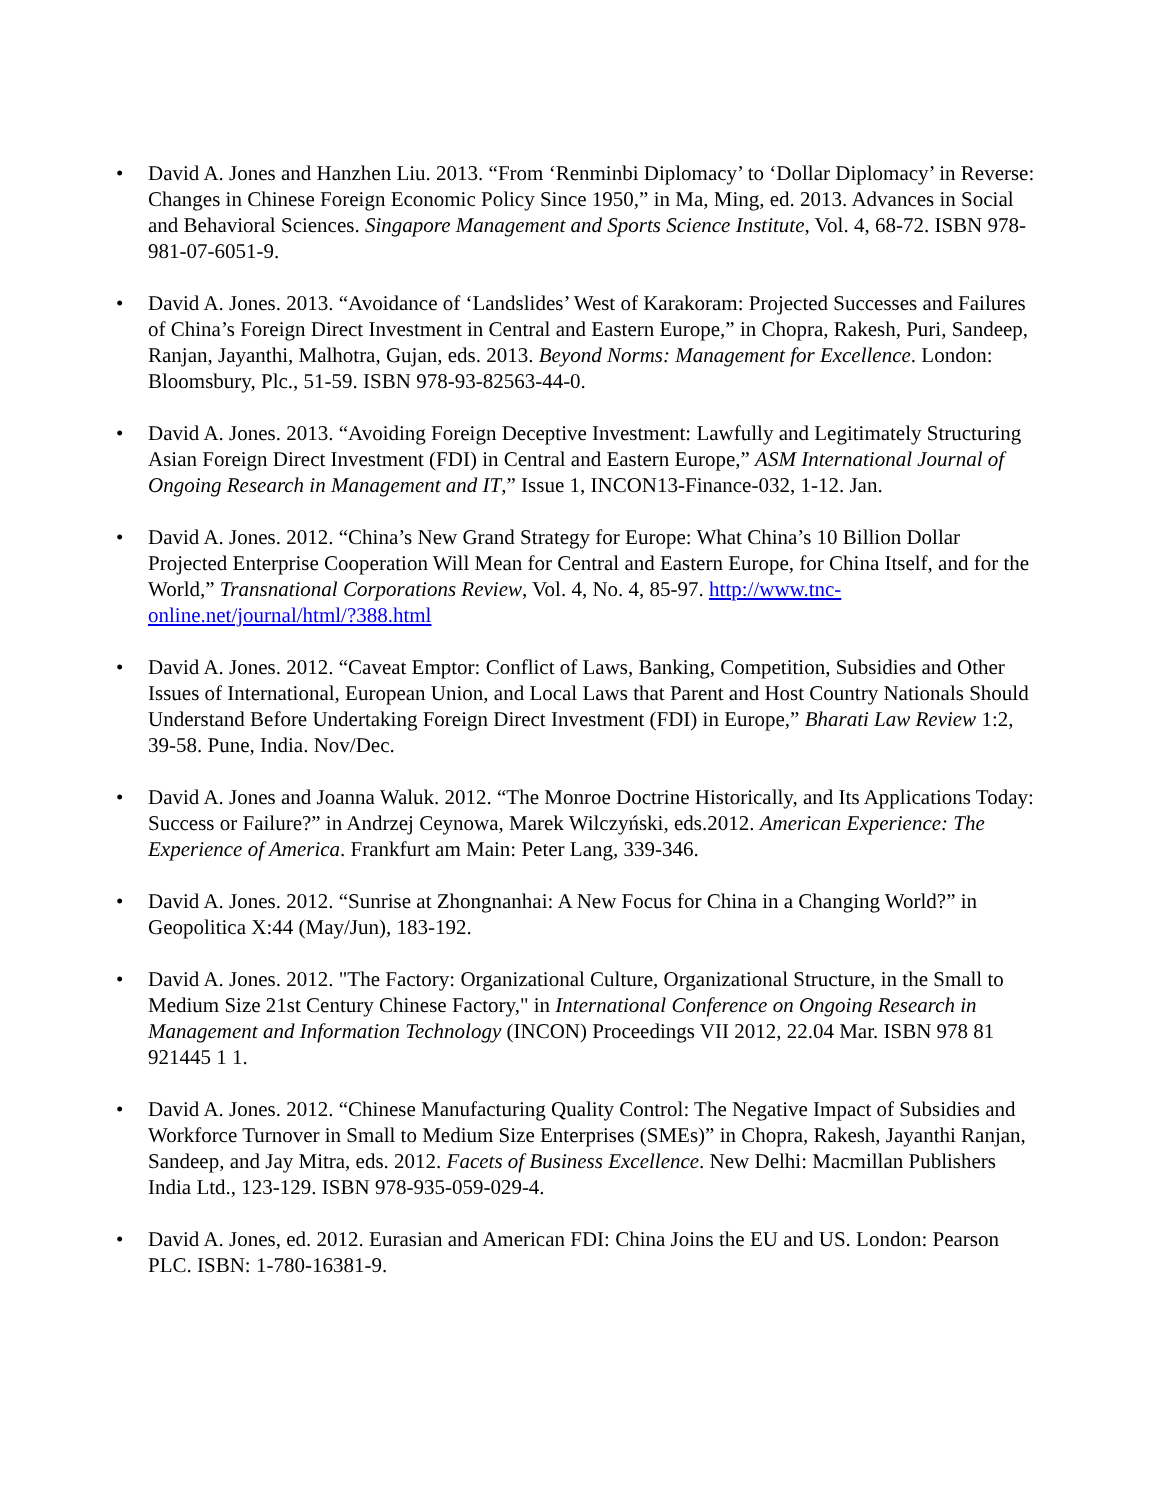• David A. Jones and Hanzhen Liu. 2013. “From ‘Renminbi Diplomacy’ to ‘Dollar Diplomacy’ in Reverse: Changes in Chinese Foreign Economic Policy Since 1950,” in Ma, Ming, ed. 2013. Advances in Social and Behavioral Sciences. Singapore Management and Sports Science Institute, Vol. 4, 68-72. ISBN 978-981-07-6051-9.
• David A. Jones. 2013. “Avoidance of ‘Landslides’ West of Karakoram: Projected Successes and Failures of China’s Foreign Direct Investment in Central and Eastern Europe,” in Chopra, Rakesh, Puri, Sandeep, Ranjan, Jayanthi, Malhotra, Gujan, eds. 2013. Beyond Norms: Management for Excellence. London: Bloomsbury, Plc., 51-59. ISBN 978-93-82563-44-0.
• David A. Jones. 2013. “Avoiding Foreign Deceptive Investment: Lawfully and Legitimately Structuring Asian Foreign Direct Investment (FDI) in Central and Eastern Europe,” ASM International Journal of Ongoing Research in Management and IT,” Issue 1, INCON13-Finance-032, 1-12. Jan.
• David A. Jones. 2012. “China’s New Grand Strategy for Europe: What China’s 10 Billion Dollar Projected Enterprise Cooperation Will Mean for Central and Eastern Europe, for China Itself, and for the World,” Transnational Corporations Review, Vol. 4, No. 4, 85-97. http://www.tnc-online.net/journal/html/?388.html
• David A. Jones. 2012. “Caveat Emptor: Conflict of Laws, Banking, Competition, Subsidies and Other Issues of International, European Union, and Local Laws that Parent and Host Country Nationals Should Understand Before Undertaking Foreign Direct Investment (FDI) in Europe,” Bharati Law Review 1:2, 39-58. Pune, India. Nov/Dec.
• David A. Jones and Joanna Waluk. 2012. “The Monroe Doctrine Historically, and Its Applications Today: Success or Failure?” in Andrzej Ceynowa, Marek Wilczyński, eds.2012. American Experience: The Experience of America. Frankfurt am Main: Peter Lang, 339-346.
• David A. Jones. 2012. “Sunrise at Zhongnanhai: A New Focus for China in a Changing World?” in Geopolitica X:44 (May/Jun), 183-192.
• David A. Jones. 2012. "The Factory: Organizational Culture, Organizational Structure, in the Small to Medium Size 21st Century Chinese Factory," in International Conference on Ongoing Research in Management and Information Technology (INCON) Proceedings VII 2012, 22.04 Mar. ISBN 978 81 921445 1 1.
• David A. Jones. 2012. “Chinese Manufacturing Quality Control: The Negative Impact of Subsidies and Workforce Turnover in Small to Medium Size Enterprises (SMEs)” in Chopra, Rakesh, Jayanthi Ranjan, Sandeep, and Jay Mitra, eds. 2012. Facets of Business Excellence. New Delhi: Macmillan Publishers India Ltd., 123-129. ISBN 978-935-059-029-4.
• David A. Jones, ed. 2012. Eurasian and American FDI: China Joins the EU and US. London: Pearson PLC. ISBN: 1-780-16381-9.